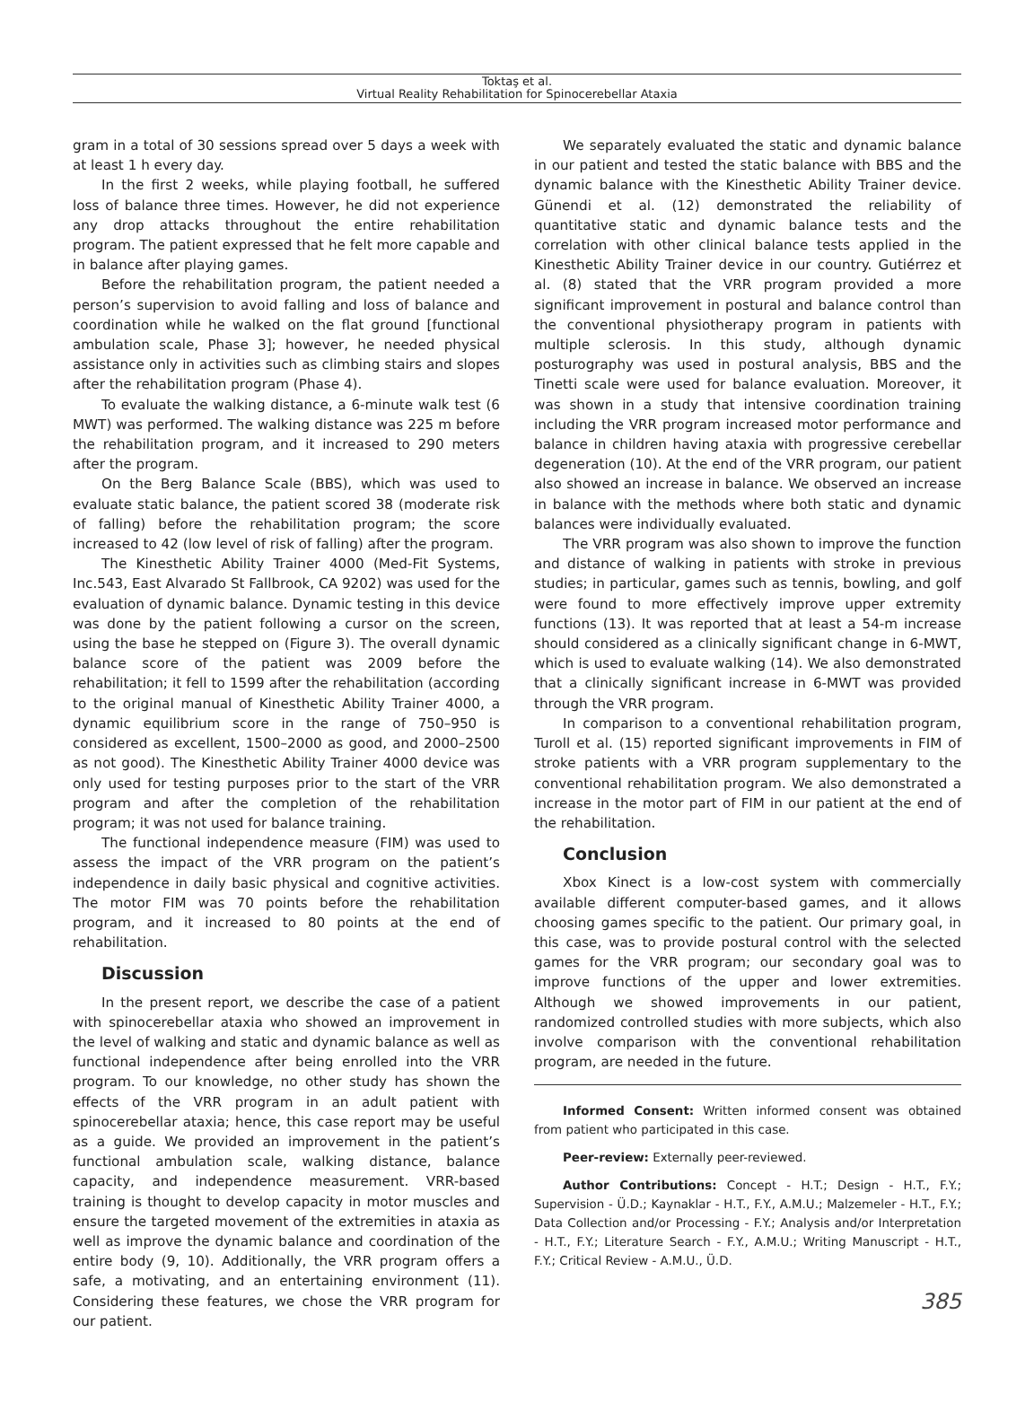Toktaş et al.
Virtual Reality Rehabilitation for Spinocerebellar Ataxia
gram in a total of 30 sessions spread over 5 days a week with at least 1 h every day.
In the first 2 weeks, while playing football, he suffered loss of balance three times. However, he did not experience any drop attacks throughout the entire rehabilitation program. The patient expressed that he felt more capable and in balance after playing games.
Before the rehabilitation program, the patient needed a person’s supervision to avoid falling and loss of balance and coordination while he walked on the flat ground [functional ambulation scale, Phase 3]; however, he needed physical assistance only in activities such as climbing stairs and slopes after the rehabilitation program (Phase 4).
To evaluate the walking distance, a 6-minute walk test (6 MWT) was performed. The walking distance was 225 m before the rehabilitation program, and it increased to 290 meters after the program.
On the Berg Balance Scale (BBS), which was used to evaluate static balance, the patient scored 38 (moderate risk of falling) before the rehabilitation program; the score increased to 42 (low level of risk of falling) after the program.
The Kinesthetic Ability Trainer 4000 (Med-Fit Systems, Inc.543, East Alvarado St Fallbrook, CA 9202) was used for the evaluation of dynamic balance. Dynamic testing in this device was done by the patient following a cursor on the screen, using the base he stepped on (Figure 3). The overall dynamic balance score of the patient was 2009 before the rehabilitation; it fell to 1599 after the rehabilitation (according to the original manual of Kinesthetic Ability Trainer 4000, a dynamic equilibrium score in the range of 750–950 is considered as excellent, 1500–2000 as good, and 2000–2500 as not good). The Kinesthetic Ability Trainer 4000 device was only used for testing purposes prior to the start of the VRR program and after the completion of the rehabilitation program; it was not used for balance training.
The functional independence measure (FIM) was used to assess the impact of the VRR program on the patient’s independence in daily basic physical and cognitive activities. The motor FIM was 70 points before the rehabilitation program, and it increased to 80 points at the end of rehabilitation.
Discussion
In the present report, we describe the case of a patient with spinocerebellar ataxia who showed an improvement in the level of walking and static and dynamic balance as well as functional independence after being enrolled into the VRR program. To our knowledge, no other study has shown the effects of the VRR program in an adult patient with spinocerebellar ataxia; hence, this case report may be useful as a guide. We provided an improvement in the patient’s functional ambulation scale, walking distance, balance capacity, and independence measurement. VRR-based training is thought to develop capacity in motor muscles and ensure the targeted movement of the extremities in ataxia as well as improve the dynamic balance and coordination of the entire body (9, 10). Additionally, the VRR program offers a safe, a motivating, and an entertaining environment (11). Considering these features, we chose the VRR program for our patient.
We separately evaluated the static and dynamic balance in our patient and tested the static balance with BBS and the dynamic balance with the Kinesthetic Ability Trainer device. Günendi et al. (12) demonstrated the reliability of quantitative static and dynamic balance tests and the correlation with other clinical balance tests applied in the Kinesthetic Ability Trainer device in our country. Gutiérrez et al. (8) stated that the VRR program provided a more significant improvement in postural and balance control than the conventional physiotherapy program in patients with multiple sclerosis. In this study, although dynamic posturography was used in postural analysis, BBS and the Tinetti scale were used for balance evaluation. Moreover, it was shown in a study that intensive coordination training including the VRR program increased motor performance and balance in children having ataxia with progressive cerebellar degeneration (10). At the end of the VRR program, our patient also showed an increase in balance. We observed an increase in balance with the methods where both static and dynamic balances were individually evaluated.
The VRR program was also shown to improve the function and distance of walking in patients with stroke in previous studies; in particular, games such as tennis, bowling, and golf were found to more effectively improve upper extremity functions (13). It was reported that at least a 54-m increase should considered as a clinically significant change in 6-MWT, which is used to evaluate walking (14). We also demonstrated that a clinically significant increase in 6-MWT was provided through the VRR program.
In comparison to a conventional rehabilitation program, Turoll et al. (15) reported significant improvements in FIM of stroke patients with a VRR program supplementary to the conventional rehabilitation program. We also demonstrated a increase in the motor part of FIM in our patient at the end of the rehabilitation.
Conclusion
Xbox Kinect is a low-cost system with commercially available different computer-based games, and it allows choosing games specific to the patient. Our primary goal, in this case, was to provide postural control with the selected games for the VRR program; our secondary goal was to improve functions of the upper and lower extremities. Although we showed improvements in our patient, randomized controlled studies with more subjects, which also involve comparison with the conventional rehabilitation program, are needed in the future.
Informed Consent: Written informed consent was obtained from patient who participated in this case.
Peer-review: Externally peer-reviewed.
Author Contributions: Concept - H.T.; Design - H.T., F.Y.; Supervision - Ü.D.; Kaynaklar - H.T., F.Y., A.M.U.; Malzemeler - H.T., F.Y.; Data Collection and/or Processing - F.Y.; Analysis and/or Interpretation - H.T., F.Y.; Literature Search - F.Y., A.M.U.; Writing Manuscript - H.T., F.Y.; Critical Review - A.M.U., Ü.D.
385